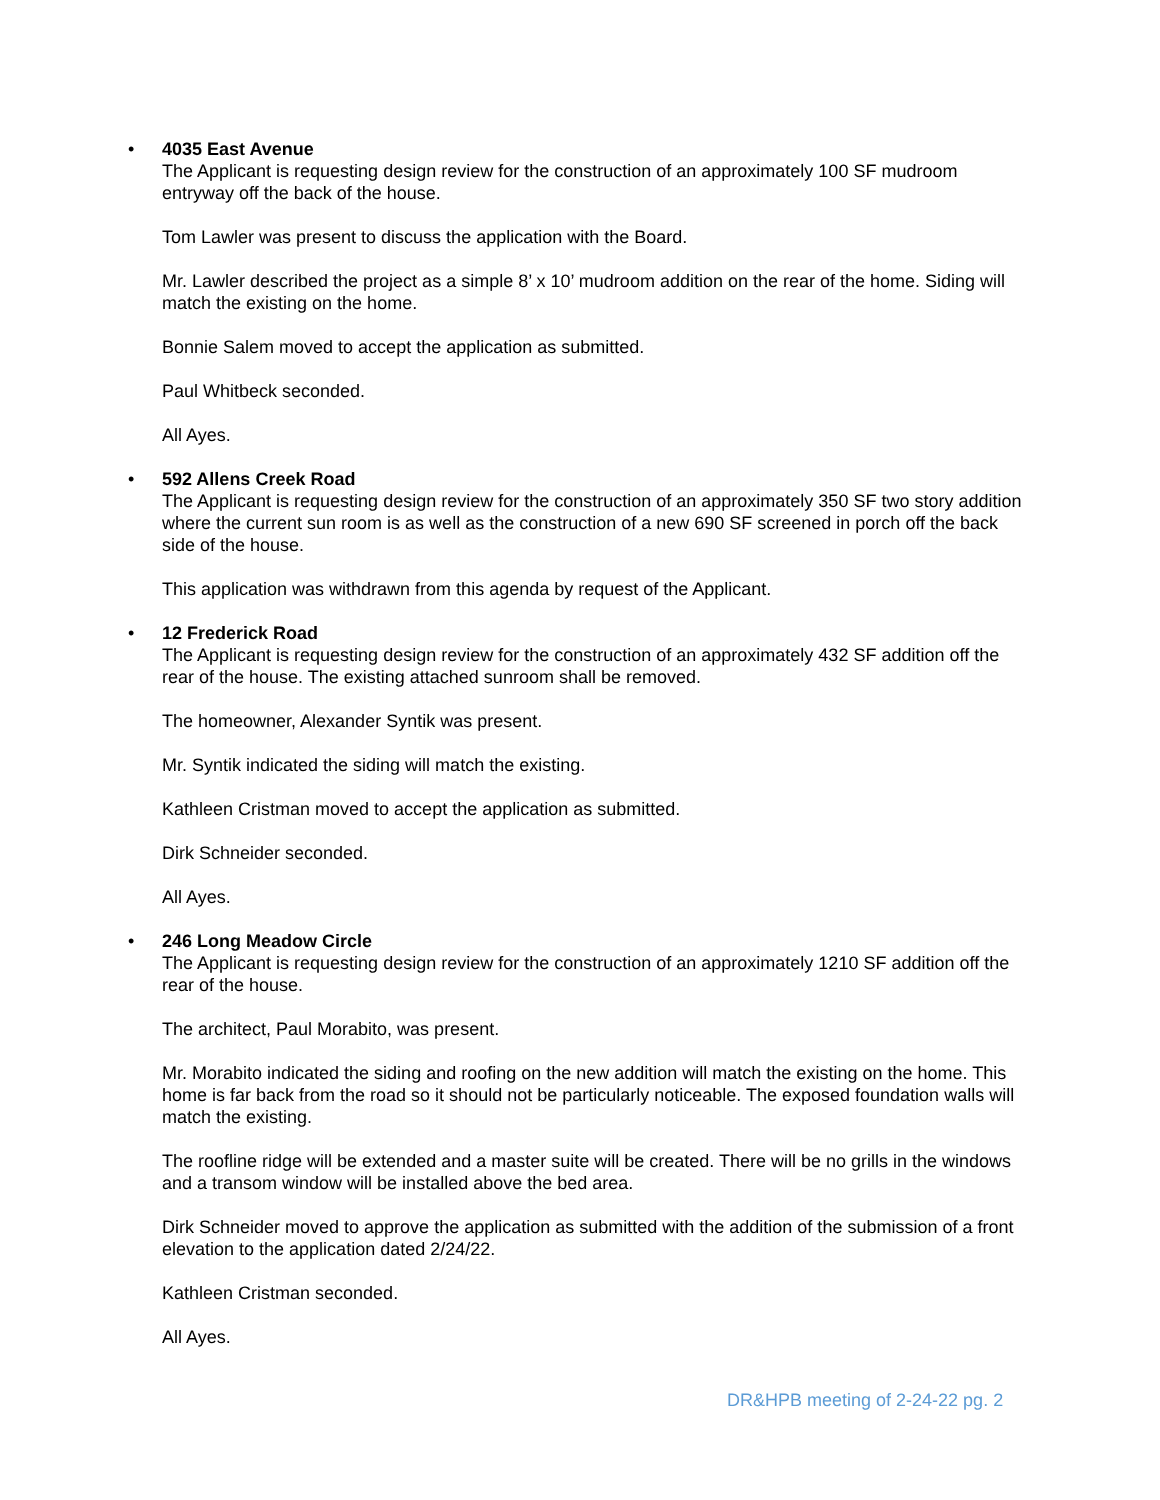•
4035 East Avenue
The Applicant is requesting design review for the construction of an approximately 100 SF mudroom entryway off the back of the house.
Tom Lawler was present to discuss the application with the Board.
Mr. Lawler described the project as a simple 8’ x 10’ mudroom addition on the rear of the home. Siding will match the existing on the home.
Bonnie Salem moved to accept the application as submitted.
Paul Whitbeck seconded.
All Ayes.
•
592 Allens Creek Road
The Applicant is requesting design review for the construction of an approximately 350 SF two story addition where the current sun room is as well as the construction of a new 690 SF screened in porch off the back side of the house.
This application was withdrawn from this agenda by request of the Applicant.
•
12 Frederick Road
The Applicant is requesting design review for the construction of an approximately 432 SF addition off the rear of the house. The existing attached sunroom shall be removed.
The homeowner, Alexander Syntik was present.
Mr. Syntik indicated the siding will match the existing.
Kathleen Cristman moved to accept the application as submitted.
Dirk Schneider seconded.
All Ayes.
•
246 Long Meadow Circle
The Applicant is requesting design review for the construction of an approximately 1210 SF addition off the rear of the house.
The architect, Paul Morabito, was present.
Mr. Morabito indicated the siding and roofing on the new addition will match the existing on the home. This home is far back from the road so it should not be particularly noticeable. The exposed foundation walls will match the existing.
The roofline ridge will be extended and a master suite will be created. There will be no grills in the windows and a transom window will be installed above the bed area.
Dirk Schneider moved to approve the application as submitted with the addition of the submission of a front elevation to the application dated 2/24/22.
Kathleen Cristman seconded.
All Ayes.
DR&HPB meeting of 2-24-22 pg. 2